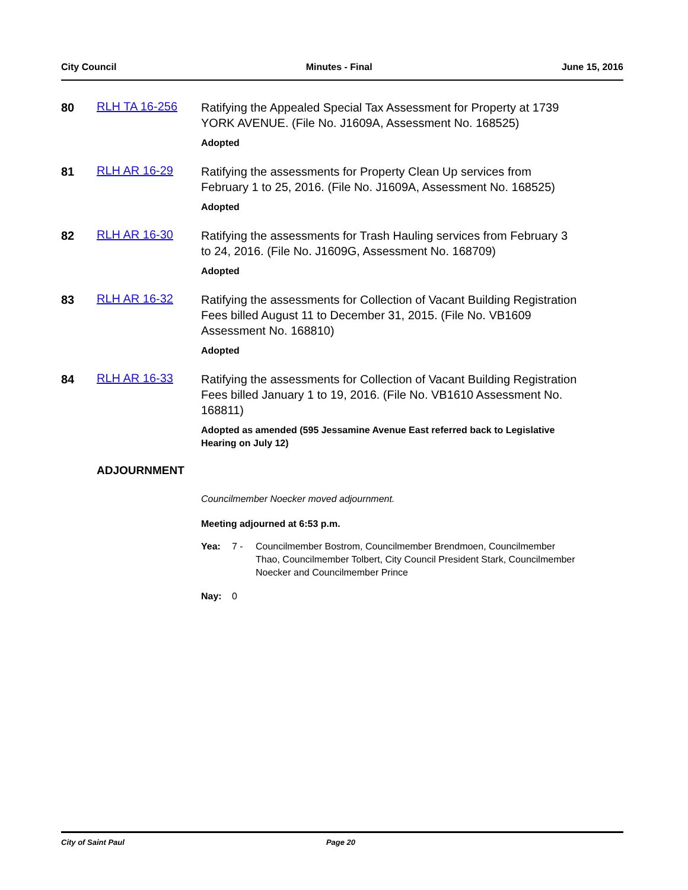City Council Minutes - Final June 15, 2016
80 RLH TA 16-256
Ratifying the Appealed Special Tax Assessment for Property at 1739 YORK AVENUE. (File No. J1609A, Assessment No. 168525)
Adopted
81 RLH AR 16-29
Ratifying the assessments for Property Clean Up services from February 1 to 25, 2016. (File No. J1609A, Assessment No. 168525)
Adopted
82 RLH AR 16-30
Ratifying the assessments for Trash Hauling services from February 3 to 24, 2016. (File No. J1609G, Assessment No. 168709)
Adopted
83 RLH AR 16-32
Ratifying the assessments for Collection of Vacant Building Registration Fees billed August 11 to December 31, 2015. (File No. VB1609 Assessment No. 168810)
Adopted
84 RLH AR 16-33
Ratifying the assessments for Collection of Vacant Building Registration Fees billed January 1 to 19, 2016. (File No. VB1610 Assessment No. 168811)
Adopted as amended (595 Jessamine Avenue East referred back to Legislative Hearing on July 12)
ADJOURNMENT
Councilmember Noecker moved adjournment.
Meeting adjourned at 6:53 p.m.
Yea: 7 - Councilmember Bostrom, Councilmember Brendmoen, Councilmember Thao, Councilmember Tolbert, City Council President Stark, Councilmember Noecker and Councilmember Prince
Nay: 0
City of Saint Paul Page 20